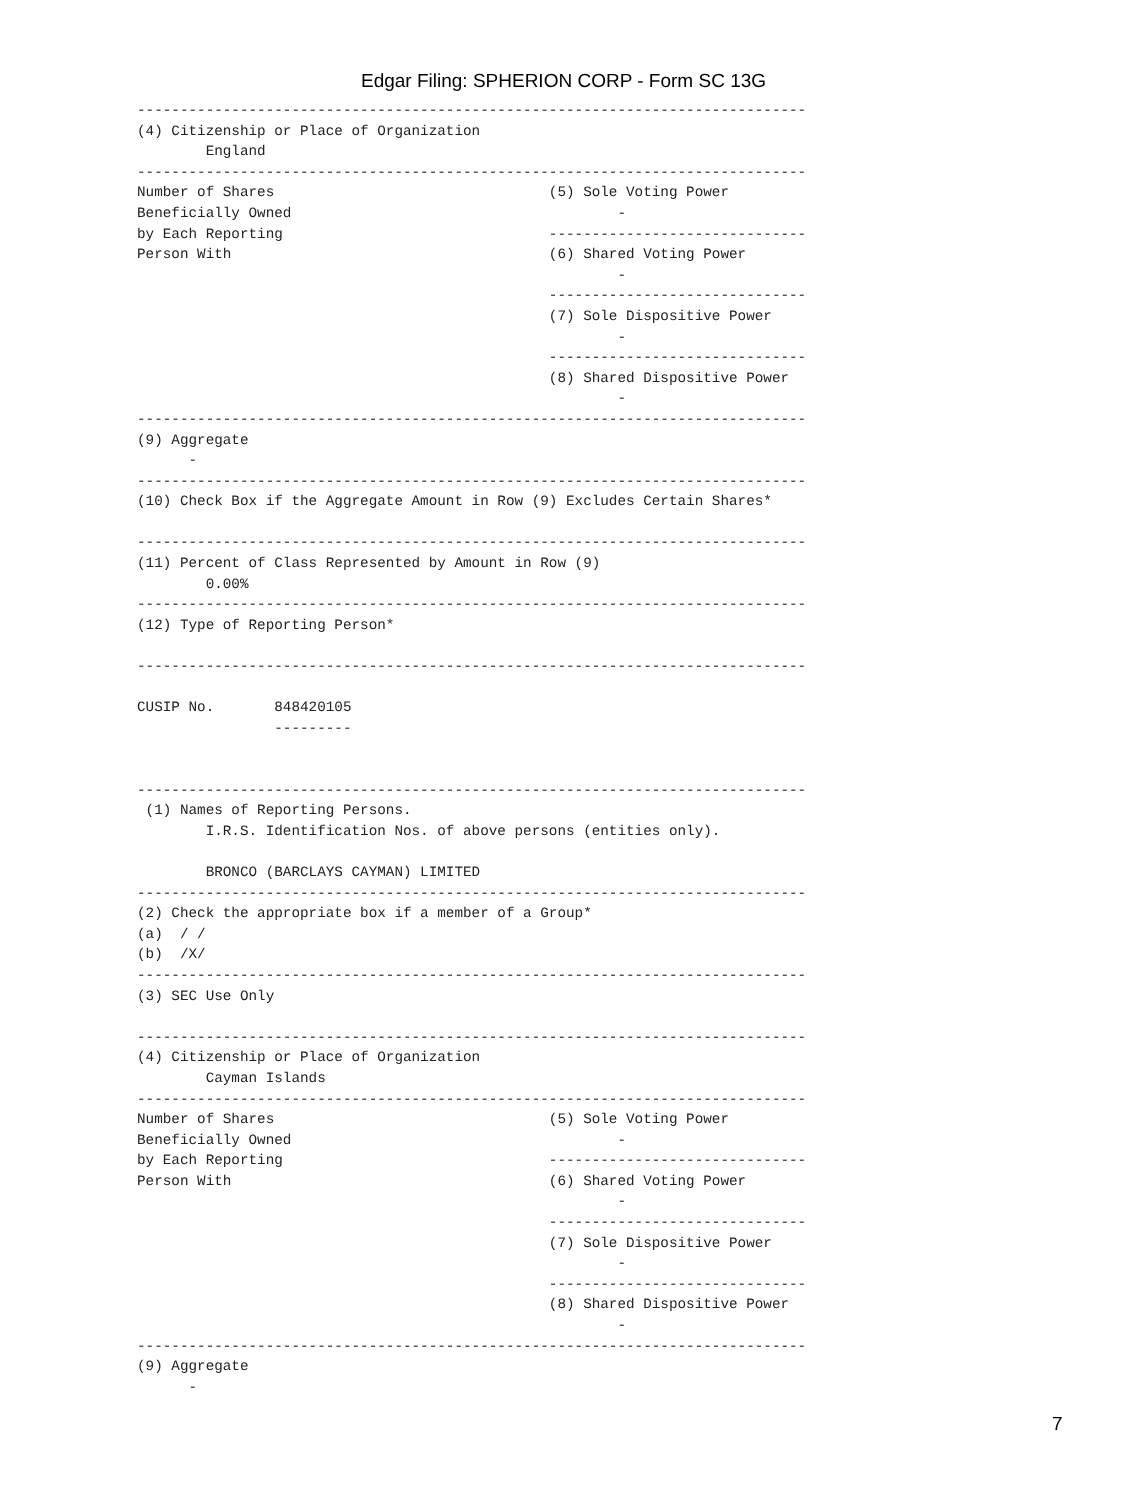Edgar Filing: SPHERION CORP - Form SC 13G
------------------------------------------------------------------------------
(4) Citizenship or Place of Organization
        England
------------------------------------------------------------------------------
Number of Shares                                (5) Sole Voting Power
Beneficially Owned                                      -
by Each Reporting                               ------------------------------
Person With                                     (6) Shared Voting Power
                                                        -
                                                ------------------------------
                                                (7) Sole Dispositive Power
                                                        -
                                                ------------------------------
                                                (8) Shared Dispositive Power
                                                        -
------------------------------------------------------------------------------
(9) Aggregate
      -
------------------------------------------------------------------------------
(10) Check Box if the Aggregate Amount in Row (9) Excludes Certain Shares*

------------------------------------------------------------------------------
(11) Percent of Class Represented by Amount in Row (9)
        0.00%
------------------------------------------------------------------------------
(12) Type of Reporting Person*

------------------------------------------------------------------------------

CUSIP No.       848420105
                ---------


------------------------------------------------------------------------------
 (1) Names of Reporting Persons.
        I.R.S. Identification Nos. of above persons (entities only).

        BRONCO (BARCLAYS CAYMAN) LIMITED
------------------------------------------------------------------------------
(2) Check the appropriate box if a member of a Group*
(a)  / /
(b)  /X/
------------------------------------------------------------------------------
(3) SEC Use Only

------------------------------------------------------------------------------
(4) Citizenship or Place of Organization
        Cayman Islands
------------------------------------------------------------------------------
Number of Shares                                (5) Sole Voting Power
Beneficially Owned                                      -
by Each Reporting                               ------------------------------
Person With                                     (6) Shared Voting Power
                                                        -
                                                ------------------------------
                                                (7) Sole Dispositive Power
                                                        -
                                                ------------------------------
                                                (8) Shared Dispositive Power
                                                        -
------------------------------------------------------------------------------
(9) Aggregate
      -
7